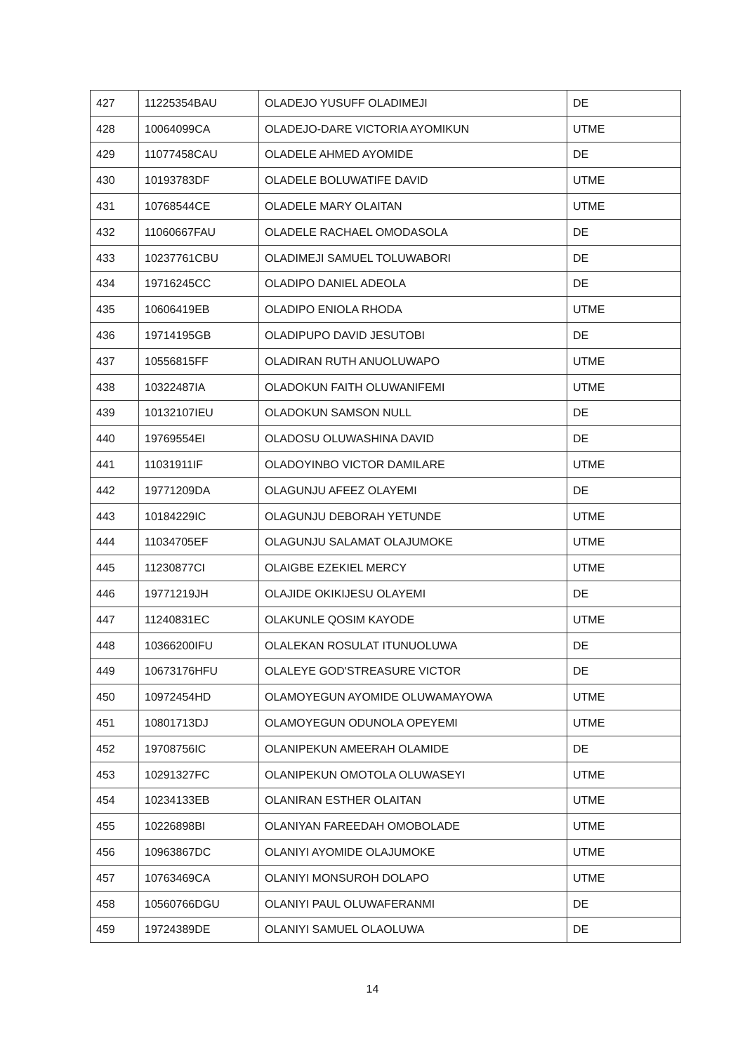| 427 | 11225354BAU | OLADEJO YUSUFF OLADIMEJI | DE |
| 428 | 10064099CA | OLADEJO-DARE VICTORIA AYOMIKUN | UTME |
| 429 | 11077458CAU | OLADELE AHMED AYOMIDE | DE |
| 430 | 10193783DF | OLADELE BOLUWATIFE DAVID | UTME |
| 431 | 10768544CE | OLADELE MARY OLAITAN | UTME |
| 432 | 11060667FAU | OLADELE RACHAEL OMODASOLA | DE |
| 433 | 10237761CBU | OLADIMEJI SAMUEL TOLUWABORI | DE |
| 434 | 19716245CC | OLADIPO DANIEL ADEOLA | DE |
| 435 | 10606419EB | OLADIPO ENIOLA RHODA | UTME |
| 436 | 19714195GB | OLADIPUPO DAVID JESUTOBI | DE |
| 437 | 10556815FF | OLADIRAN RUTH ANUOLUWAPO | UTME |
| 438 | 10322487IA | OLADOKUN FAITH OLUWANIFEMI | UTME |
| 439 | 10132107IEU | OLADOKUN SAMSON NULL | DE |
| 440 | 19769554EI | OLADOSU OLUWASHINA DAVID | DE |
| 441 | 11031911IF | OLADOYINBO VICTOR DAMILARE | UTME |
| 442 | 19771209DA | OLAGUNJU AFEEZ OLAYEMI | DE |
| 443 | 10184229IC | OLAGUNJU DEBORAH YETUNDE | UTME |
| 444 | 11034705EF | OLAGUNJU SALAMAT OLAJUMOKE | UTME |
| 445 | 11230877CI | OLAIGBE EZEKIEL MERCY | UTME |
| 446 | 19771219JH | OLAJIDE OKIKIJESU OLAYEMI | DE |
| 447 | 11240831EC | OLAKUNLE QOSIM KAYODE | UTME |
| 448 | 10366200IFU | OLALEKAN ROSULAT ITUNUOLUWA | DE |
| 449 | 10673176HFU | OLALEYE GOD'STREASURE VICTOR | DE |
| 450 | 10972454HD | OLAMOYEGUN AYOMIDE OLUWAMAYOWA | UTME |
| 451 | 10801713DJ | OLAMOYEGUN ODUNOLA OPEYEMI | UTME |
| 452 | 19708756IC | OLANIPEKUN AMEERAH OLAMIDE | DE |
| 453 | 10291327FC | OLANIPEKUN OMOTOLA OLUWASEYI | UTME |
| 454 | 10234133EB | OLANIRAN ESTHER OLAITAN | UTME |
| 455 | 10226898BI | OLANIYAN FAREEDAH OMOBOLADE | UTME |
| 456 | 10963867DC | OLANIYI AYOMIDE OLAJUMOKE | UTME |
| 457 | 10763469CA | OLANIYI MONSUROH DOLAPO | UTME |
| 458 | 10560766DGU | OLANIYI PAUL OLUWAFERANMI | DE |
| 459 | 19724389DE | OLANIYI SAMUEL OLAOLUWA | DE |
14